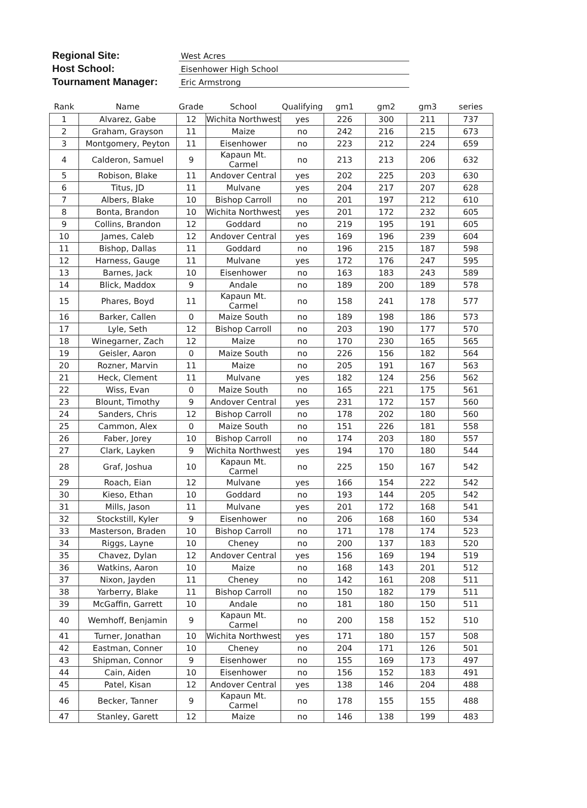Regional Site:
West Acres
Host School:
Eisenhower High School
Tournament Manager:
Eric Armstrong
| Rank | Name | Grade | School | Qualifying | gm1 | gm2 | gm3 | series |
| --- | --- | --- | --- | --- | --- | --- | --- | --- |
| 1 | Alvarez, Gabe | 12 | Wichita Northwest | yes | 226 | 300 | 211 | 737 |
| 2 | Graham, Grayson | 11 | Maize | no | 242 | 216 | 215 | 673 |
| 3 | Montgomery, Peyton | 11 | Eisenhower | no | 223 | 212 | 224 | 659 |
| 4 | Calderon, Samuel | 9 | Kapaun Mt. Carmel | no | 213 | 213 | 206 | 632 |
| 5 | Robison, Blake | 11 | Andover Central | yes | 202 | 225 | 203 | 630 |
| 6 | Titus, JD | 11 | Mulvane | yes | 204 | 217 | 207 | 628 |
| 7 | Albers, Blake | 10 | Bishop Carroll | no | 201 | 197 | 212 | 610 |
| 8 | Bonta, Brandon | 10 | Wichita Northwest | yes | 201 | 172 | 232 | 605 |
| 9 | Collins, Brandon | 12 | Goddard | no | 219 | 195 | 191 | 605 |
| 10 | James, Caleb | 12 | Andover Central | yes | 169 | 196 | 239 | 604 |
| 11 | Bishop, Dallas | 11 | Goddard | no | 196 | 215 | 187 | 598 |
| 12 | Harness, Gauge | 11 | Mulvane | yes | 172 | 176 | 247 | 595 |
| 13 | Barnes, Jack | 10 | Eisenhower | no | 163 | 183 | 243 | 589 |
| 14 | Blick, Maddox | 9 | Andale | no | 189 | 200 | 189 | 578 |
| 15 | Phares, Boyd | 11 | Kapaun Mt. Carmel | no | 158 | 241 | 178 | 577 |
| 16 | Barker, Callen | 0 | Maize South | no | 189 | 198 | 186 | 573 |
| 17 | Lyle, Seth | 12 | Bishop Carroll | no | 203 | 190 | 177 | 570 |
| 18 | Winegarner, Zach | 12 | Maize | no | 170 | 230 | 165 | 565 |
| 19 | Geisler, Aaron | 0 | Maize South | no | 226 | 156 | 182 | 564 |
| 20 | Rozner, Marvin | 11 | Maize | no | 205 | 191 | 167 | 563 |
| 21 | Heck, Clement | 11 | Mulvane | yes | 182 | 124 | 256 | 562 |
| 22 | Wiss, Evan | 0 | Maize South | no | 165 | 221 | 175 | 561 |
| 23 | Blount, Timothy | 9 | Andover Central | yes | 231 | 172 | 157 | 560 |
| 24 | Sanders, Chris | 12 | Bishop Carroll | no | 178 | 202 | 180 | 560 |
| 25 | Cammon, Alex | 0 | Maize South | no | 151 | 226 | 181 | 558 |
| 26 | Faber, Jorey | 10 | Bishop Carroll | no | 174 | 203 | 180 | 557 |
| 27 | Clark, Layken | 9 | Wichita Northwest | yes | 194 | 170 | 180 | 544 |
| 28 | Graf, Joshua | 10 | Kapaun Mt. Carmel | no | 225 | 150 | 167 | 542 |
| 29 | Roach, Eian | 12 | Mulvane | yes | 166 | 154 | 222 | 542 |
| 30 | Kieso, Ethan | 10 | Goddard | no | 193 | 144 | 205 | 542 |
| 31 | Mills, Jason | 11 | Mulvane | yes | 201 | 172 | 168 | 541 |
| 32 | Stockstill, Kyler | 9 | Eisenhower | no | 206 | 168 | 160 | 534 |
| 33 | Masterson, Braden | 10 | Bishop Carroll | no | 171 | 178 | 174 | 523 |
| 34 | Riggs, Layne | 10 | Cheney | no | 200 | 137 | 183 | 520 |
| 35 | Chavez, Dylan | 12 | Andover Central | yes | 156 | 169 | 194 | 519 |
| 36 | Watkins, Aaron | 10 | Maize | no | 168 | 143 | 201 | 512 |
| 37 | Nixon, Jayden | 11 | Cheney | no | 142 | 161 | 208 | 511 |
| 38 | Yarberry, Blake | 11 | Bishop Carroll | no | 150 | 182 | 179 | 511 |
| 39 | McGaffin, Garrett | 10 | Andale | no | 181 | 180 | 150 | 511 |
| 40 | Wemhoff, Benjamin | 9 | Kapaun Mt. Carmel | no | 200 | 158 | 152 | 510 |
| 41 | Turner, Jonathan | 10 | Wichita Northwest | yes | 171 | 180 | 157 | 508 |
| 42 | Eastman, Conner | 10 | Cheney | no | 204 | 171 | 126 | 501 |
| 43 | Shipman, Connor | 9 | Eisenhower | no | 155 | 169 | 173 | 497 |
| 44 | Cain, Aiden | 10 | Eisenhower | no | 156 | 152 | 183 | 491 |
| 45 | Patel, Kisan | 12 | Andover Central | yes | 138 | 146 | 204 | 488 |
| 46 | Becker, Tanner | 9 | Kapaun Mt. Carmel | no | 178 | 155 | 155 | 488 |
| 47 | Stanley, Garett | 12 | Maize | no | 146 | 138 | 199 | 483 |